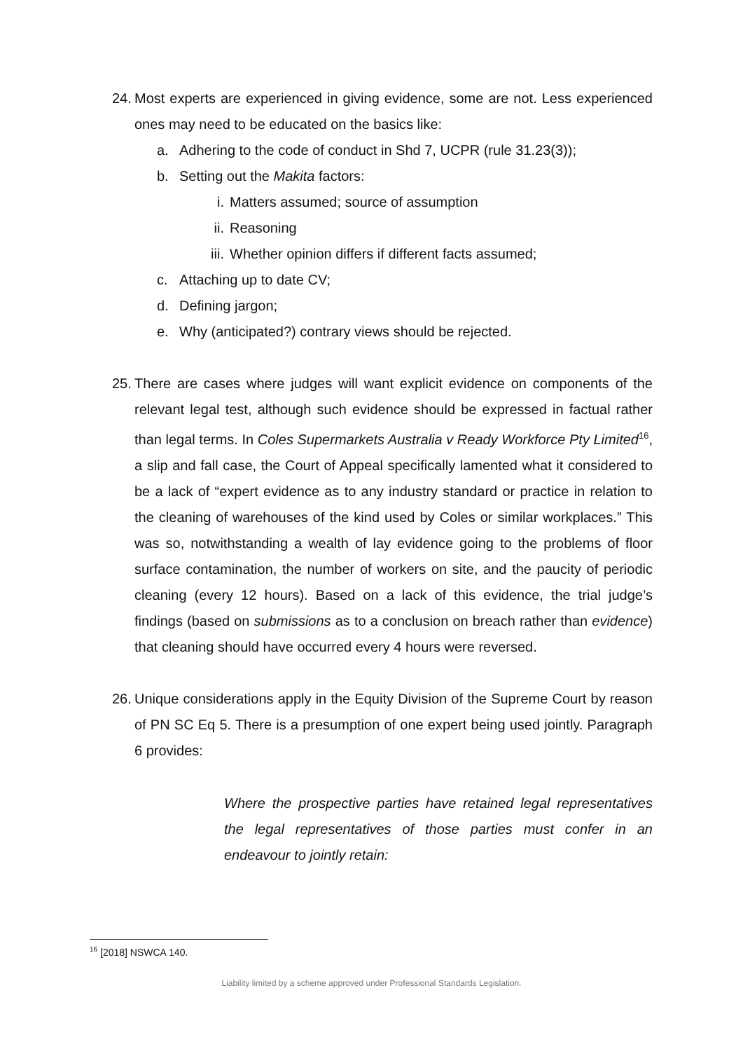24. Most experts are experienced in giving evidence, some are not. Less experienced ones may need to be educated on the basics like:
a. Adhering to the code of conduct in Shd 7, UCPR (rule 31.23(3));
b. Setting out the Makita factors:
i. Matters assumed; source of assumption
ii. Reasoning
iii. Whether opinion differs if different facts assumed;
c. Attaching up to date CV;
d. Defining jargon;
e. Why (anticipated?) contrary views should be rejected.
25. There are cases where judges will want explicit evidence on components of the relevant legal test, although such evidence should be expressed in factual rather than legal terms. In Coles Supermarkets Australia v Ready Workforce Pty Limited<sup>16</sup>, a slip and fall case, the Court of Appeal specifically lamented what it considered to be a lack of “expert evidence as to any industry standard or practice in relation to the cleaning of warehouses of the kind used by Coles or similar workplaces.” This was so, notwithstanding a wealth of lay evidence going to the problems of floor surface contamination, the number of workers on site, and the paucity of periodic cleaning (every 12 hours). Based on a lack of this evidence, the trial judge’s findings (based on submissions as to a conclusion on breach rather than evidence) that cleaning should have occurred every 4 hours were reversed.
26. Unique considerations apply in the Equity Division of the Supreme Court by reason of PN SC Eq 5. There is a presumption of one expert being used jointly. Paragraph 6 provides:
Where the prospective parties have retained legal representatives the legal representatives of those parties must confer in an endeavour to jointly retain:
<sup>16</sup> [2018] NSWCA 140.
Liability limited by a scheme approved under Professional Standards Legislation.